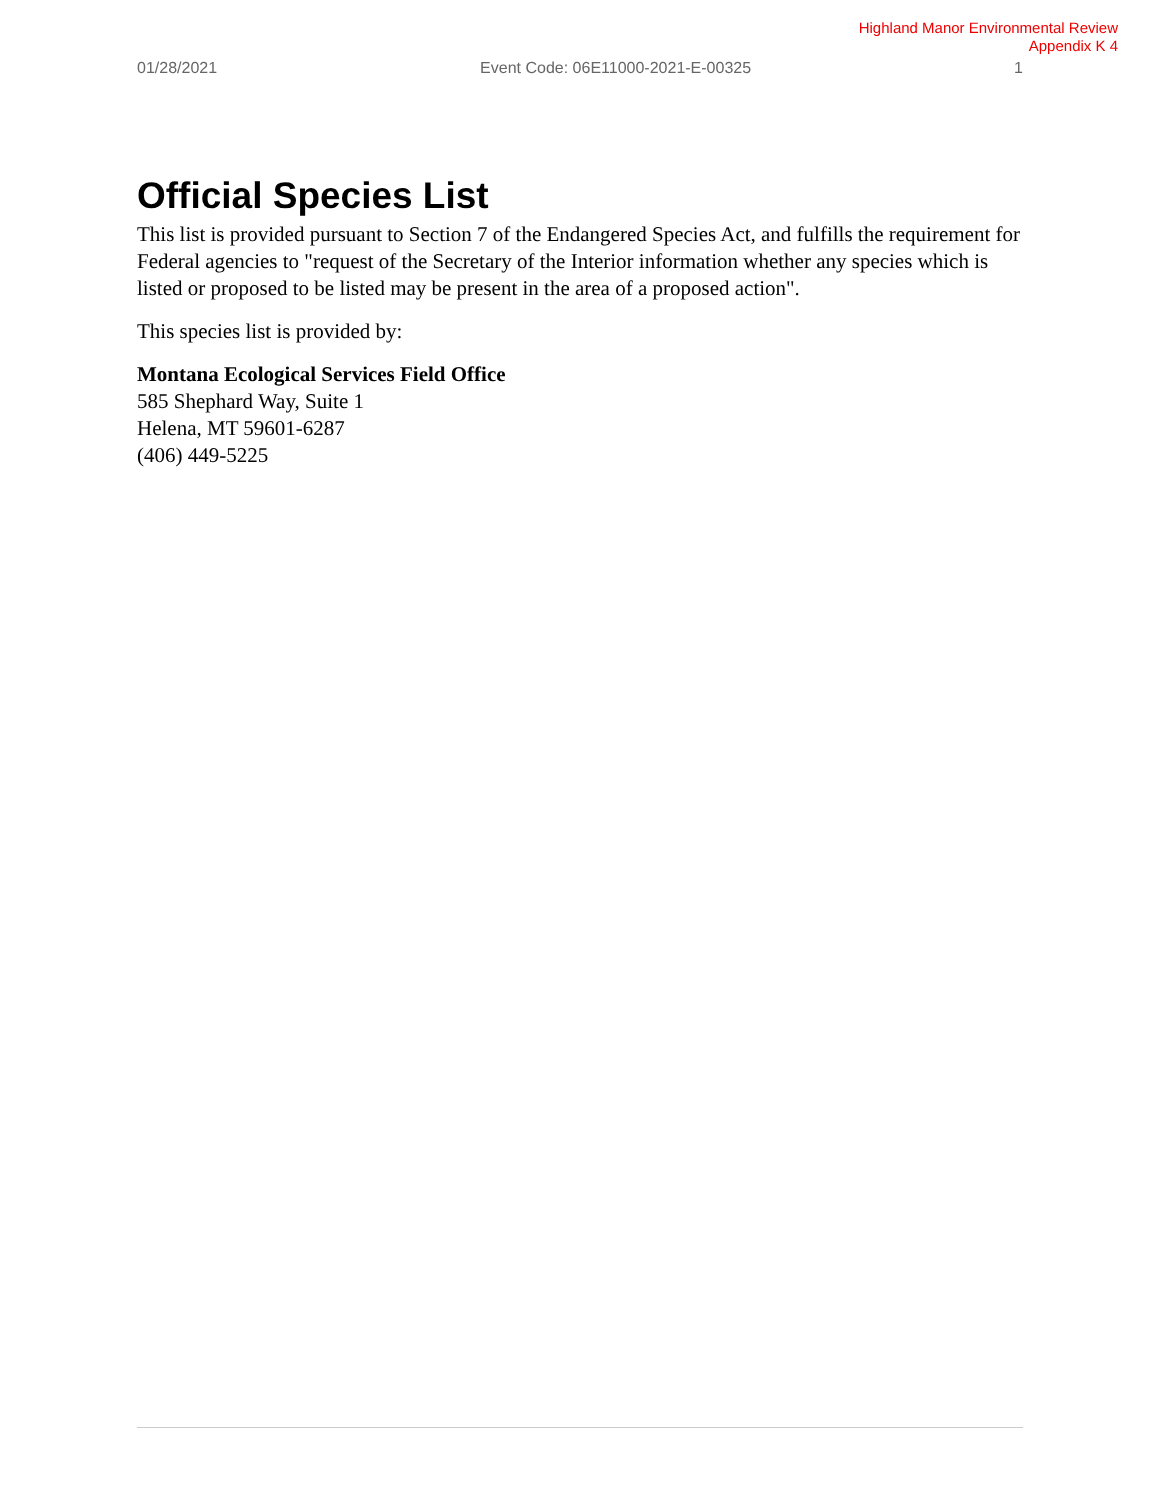Highland Manor Environmental Review
Appendix K 4
01/28/2021 Event Code: 06E11000-2021-E-00325 1
Official Species List
This list is provided pursuant to Section 7 of the Endangered Species Act, and fulfills the requirement for Federal agencies to "request of the Secretary of the Interior information whether any species which is listed or proposed to be listed may be present in the area of a proposed action".
This species list is provided by:
Montana Ecological Services Field Office
585 Shephard Way, Suite 1
Helena, MT 59601-6287
(406) 449-5225